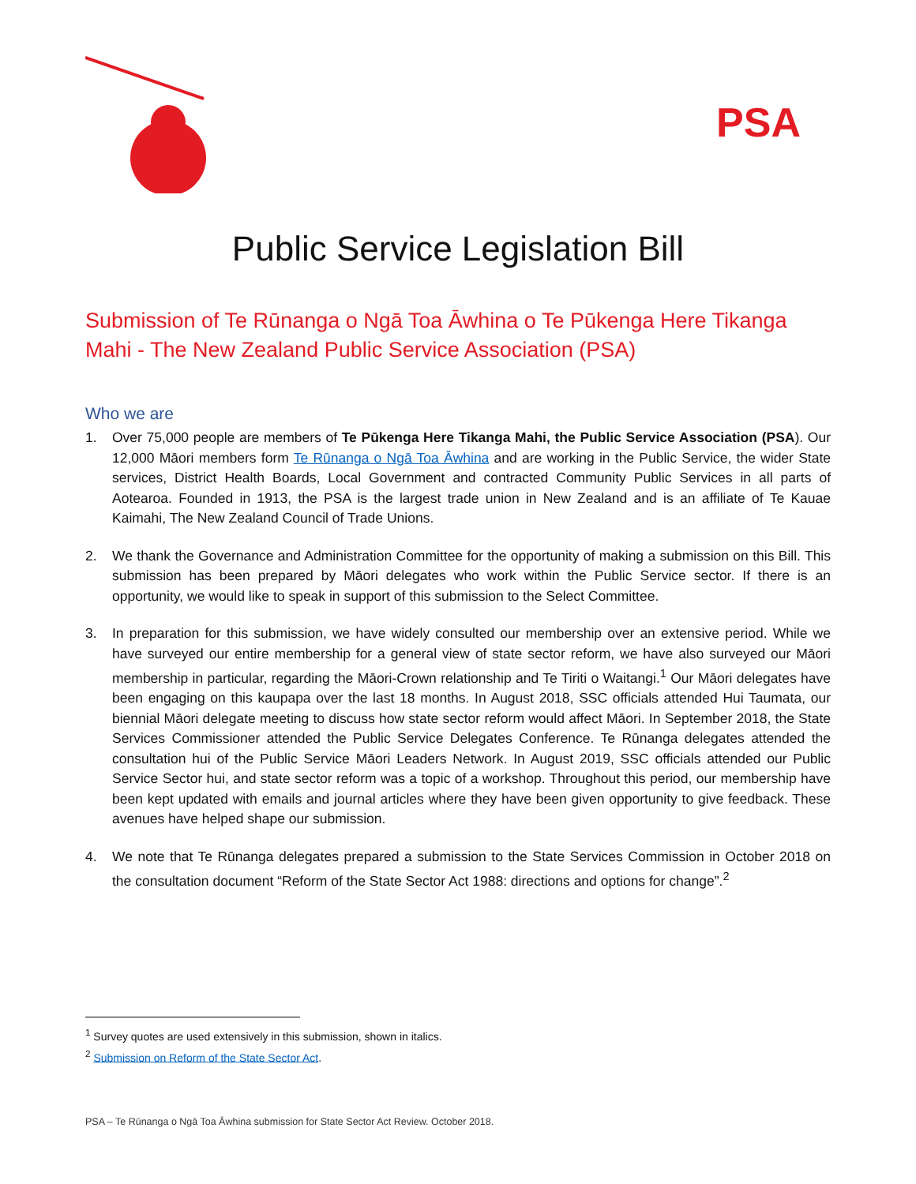PSA
Public Service Legislation Bill
Submission of Te Rūnanga o Ngā Toa Āwhina o Te Pūkenga Here Tikanga Mahi - The New Zealand Public Service Association (PSA)
Who we are
1. Over 75,000 people are members of Te Pūkenga Here Tikanga Mahi, the Public Service Association (PSA). Our 12,000 Māori members form Te Rūnanga o Ngā Toa Āwhina and are working in the Public Service, the wider State services, District Health Boards, Local Government and contracted Community Public Services in all parts of Aotearoa. Founded in 1913, the PSA is the largest trade union in New Zealand and is an affiliate of Te Kauae Kaimahi, The New Zealand Council of Trade Unions.
2. We thank the Governance and Administration Committee for the opportunity of making a submission on this Bill. This submission has been prepared by Māori delegates who work within the Public Service sector. If there is an opportunity, we would like to speak in support of this submission to the Select Committee.
3. In preparation for this submission, we have widely consulted our membership over an extensive period. While we have surveyed our entire membership for a general view of state sector reform, we have also surveyed our Māori membership in particular, regarding the Māori-Crown relationship and Te Tiriti o Waitangi.<sup>1</sup> Our Māori delegates have been engaging on this kaupapa over the last 18 months. In August 2018, SSC officials attended Hui Taumata, our biennial Māori delegate meeting to discuss how state sector reform would affect Māori. In September 2018, the State Services Commissioner attended the Public Service Delegates Conference. Te Rūnanga delegates attended the consultation hui of the Public Service Māori Leaders Network. In August 2019, SSC officials attended our Public Service Sector hui, and state sector reform was a topic of a workshop. Throughout this period, our membership have been kept updated with emails and journal articles where they have been given opportunity to give feedback. These avenues have helped shape our submission.
4. We note that Te Rūnanga delegates prepared a submission to the State Services Commission in October 2018 on the consultation document “Reform of the State Sector Act 1988: directions and options for change”.<sup>2</sup>
<sup>1</sup> Survey quotes are used extensively in this submission, shown in italics.
<sup>2</sup> Submission on Reform of the State Sector Act.
PSA – Te Rūnanga o Ngā Toa Āwhina submission for State Sector Act Review. October 2018.